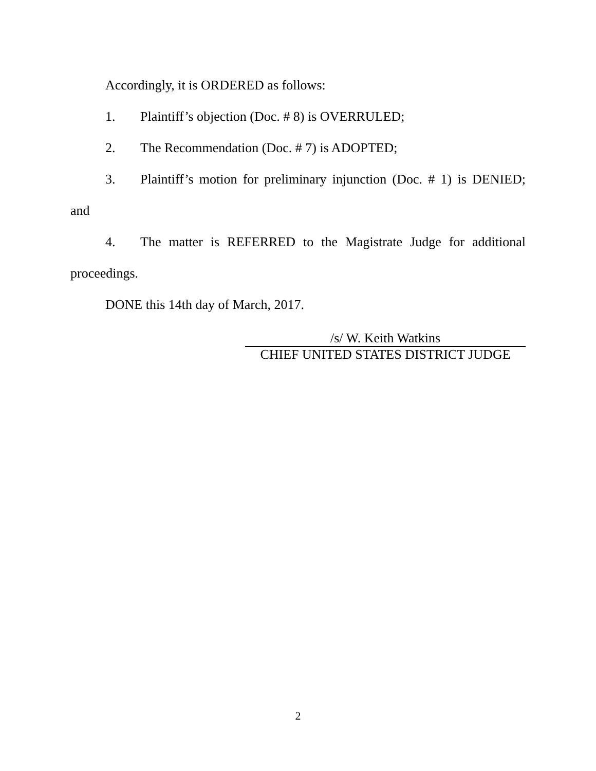Accordingly, it is ORDERED as follows:
1. Plaintiff’s objection (Doc. # 8) is OVERRULED;
2. The Recommendation (Doc. # 7) is ADOPTED;
3. Plaintiff’s motion for preliminary injunction (Doc. # 1) is DENIED; and
4. The matter is REFERRED to the Magistrate Judge for additional proceedings.
DONE this 14th day of March, 2017.
/s/ W. Keith Watkins
CHIEF UNITED STATES DISTRICT JUDGE
2